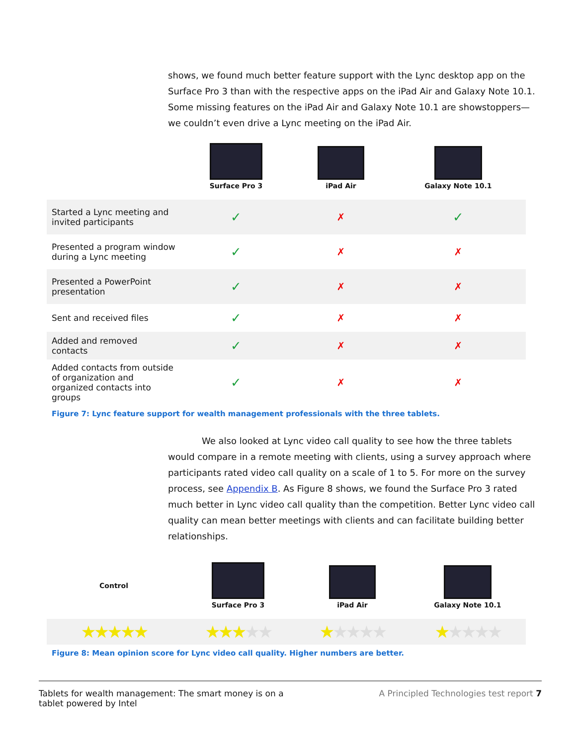shows, we found much better feature support with the Lync desktop app on the Surface Pro 3 than with the respective apps on the iPad Air and Galaxy Note 10.1. Some missing features on the iPad Air and Galaxy Note 10.1 are showstoppers—we couldn’t even drive a Lync meeting on the iPad Air.
| | Surface Pro 3 | iPad Air | Galaxy Note 10.1 |
| --- | --- | --- | --- |
| Started a Lync meeting and invited participants | ✓ | ✗ | ✓ |
| Presented a program window during a Lync meeting | ✓ | ✗ | ✗ |
| Presented a PowerPoint presentation | ✓ | ✗ | ✗ |
| Sent and received files | ✓ | ✗ | ✗ |
| Added and removed contacts | ✓ | ✗ | ✗ |
| Added contacts from outside of organization and organized contacts into groups | ✓ | ✗ | ✗ |
Figure 7: Lync feature support for wealth management professionals with the three tablets.
We also looked at Lync video call quality to see how the three tablets would compare in a remote meeting with clients, using a survey approach where participants rated video call quality on a scale of 1 to 5. For more on the survey process, see Appendix B. As Figure 8 shows, we found the Surface Pro 3 rated much better in Lync video call quality than the competition. Better Lync video call quality can mean better meetings with clients and can facilitate building better relationships.
| Control | Surface Pro 3 | iPad Air | Galaxy Note 10.1 |
| --- | --- | --- | --- |
| ★★★★★ | ★★★ ★★ | ★ ★★★★ | ★ ★★★★ |
Figure 8: Mean opinion score for Lync video call quality. Higher numbers are better.
Tablets for wealth management: The smart money is on a tablet powered by Intel
A Principled Technologies test report 7